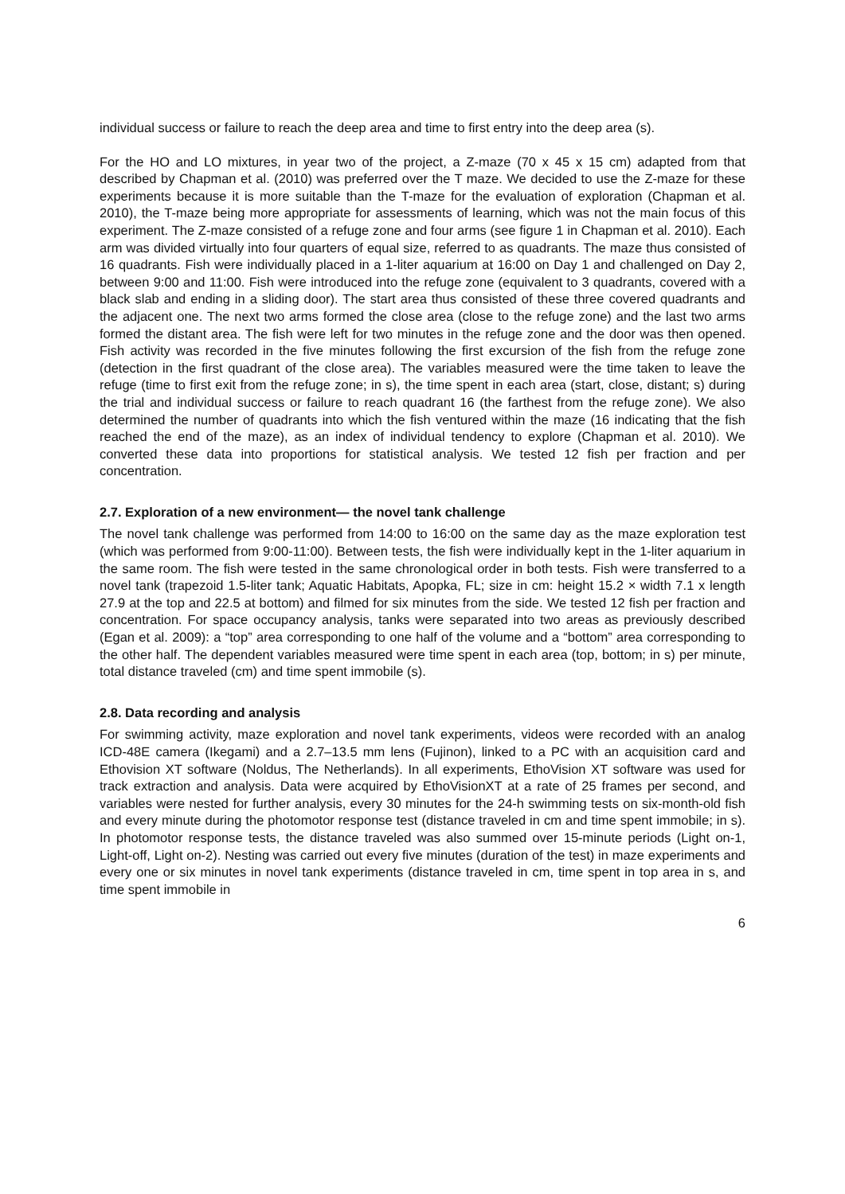individual success or failure to reach the deep area and time to first entry into the deep area (s).
For the HO and LO mixtures, in year two of the project, a Z-maze (70 x 45 x 15 cm) adapted from that described by Chapman et al. (2010) was preferred over the T maze. We decided to use the Z-maze for these experiments because it is more suitable than the T-maze for the evaluation of exploration (Chapman et al. 2010), the T-maze being more appropriate for assessments of learning, which was not the main focus of this experiment. The Z-maze consisted of a refuge zone and four arms (see figure 1 in Chapman et al. 2010). Each arm was divided virtually into four quarters of equal size, referred to as quadrants. The maze thus consisted of 16 quadrants. Fish were individually placed in a 1-liter aquarium at 16:00 on Day 1 and challenged on Day 2, between 9:00 and 11:00. Fish were introduced into the refuge zone (equivalent to 3 quadrants, covered with a black slab and ending in a sliding door). The start area thus consisted of these three covered quadrants and the adjacent one. The next two arms formed the close area (close to the refuge zone) and the last two arms formed the distant area. The fish were left for two minutes in the refuge zone and the door was then opened. Fish activity was recorded in the five minutes following the first excursion of the fish from the refuge zone (detection in the first quadrant of the close area). The variables measured were the time taken to leave the refuge (time to first exit from the refuge zone; in s), the time spent in each area (start, close, distant; s) during the trial and individual success or failure to reach quadrant 16 (the farthest from the refuge zone). We also determined the number of quadrants into which the fish ventured within the maze (16 indicating that the fish reached the end of the maze), as an index of individual tendency to explore (Chapman et al. 2010). We converted these data into proportions for statistical analysis. We tested 12 fish per fraction and per concentration.
2.7. Exploration of a new environment— the novel tank challenge
The novel tank challenge was performed from 14:00 to 16:00 on the same day as the maze exploration test (which was performed from 9:00-11:00). Between tests, the fish were individually kept in the 1-liter aquarium in the same room. The fish were tested in the same chronological order in both tests. Fish were transferred to a novel tank (trapezoid 1.5-liter tank; Aquatic Habitats, Apopka, FL; size in cm: height 15.2 × width 7.1 x length 27.9 at the top and 22.5 at bottom) and filmed for six minutes from the side. We tested 12 fish per fraction and concentration. For space occupancy analysis, tanks were separated into two areas as previously described (Egan et al. 2009): a “top” area corresponding to one half of the volume and a “bottom” area corresponding to the other half. The dependent variables measured were time spent in each area (top, bottom; in s) per minute, total distance traveled (cm) and time spent immobile (s).
2.8. Data recording and analysis
For swimming activity, maze exploration and novel tank experiments, videos were recorded with an analog ICD-48E camera (Ikegami) and a 2.7–13.5 mm lens (Fujinon), linked to a PC with an acquisition card and Ethovision XT software (Noldus, The Netherlands). In all experiments, EthoVision XT software was used for track extraction and analysis. Data were acquired by EthoVisionXT at a rate of 25 frames per second, and variables were nested for further analysis, every 30 minutes for the 24-h swimming tests on six-month-old fish and every minute during the photomotor response test (distance traveled in cm and time spent immobile; in s). In photomotor response tests, the distance traveled was also summed over 15-minute periods (Light on-1, Light-off, Light on-2). Nesting was carried out every five minutes (duration of the test) in maze experiments and every one or six minutes in novel tank experiments (distance traveled in cm, time spent in top area in s, and time spent immobile in
6